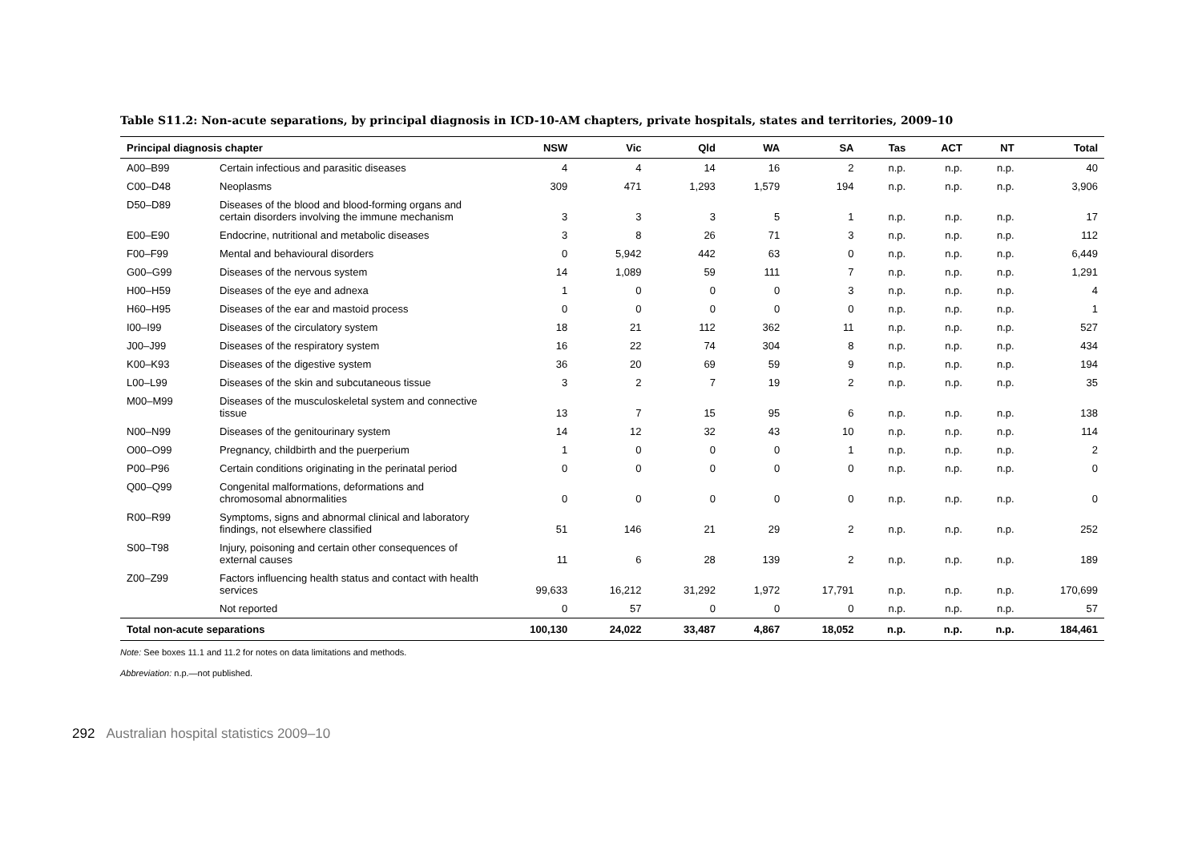Table S11.2: Non-acute separations, by principal diagnosis in ICD-10-AM chapters, private hospitals, states and territories, 2009–10
| Principal diagnosis chapter | | NSW | Vic | Qld | WA | SA | Tas | ACT | NT | Total |
| --- | --- | --- | --- | --- | --- | --- | --- | --- | --- | --- |
| A00–B99 | Certain infectious and parasitic diseases | 4 | 4 | 14 | 16 | 2 | n.p. | n.p. | n.p. | 40 |
| C00–D48 | Neoplasms | 309 | 471 | 1,293 | 1,579 | 194 | n.p. | n.p. | n.p. | 3,906 |
| D50–D89 | Diseases of the blood and blood-forming organs and certain disorders involving the immune mechanism | 3 | 3 | 3 | 5 | 1 | n.p. | n.p. | n.p. | 17 |
| E00–E90 | Endocrine, nutritional and metabolic diseases | 3 | 8 | 26 | 71 | 3 | n.p. | n.p. | n.p. | 112 |
| F00–F99 | Mental and behavioural disorders | 0 | 5,942 | 442 | 63 | 0 | n.p. | n.p. | n.p. | 6,449 |
| G00–G99 | Diseases of the nervous system | 14 | 1,089 | 59 | 111 | 7 | n.p. | n.p. | n.p. | 1,291 |
| H00–H59 | Diseases of the eye and adnexa | 1 | 0 | 0 | 0 | 3 | n.p. | n.p. | n.p. | 4 |
| H60–H95 | Diseases of the ear and mastoid process | 0 | 0 | 0 | 0 | 0 | n.p. | n.p. | n.p. | 1 |
| I00–I99 | Diseases of the circulatory system | 18 | 21 | 112 | 362 | 11 | n.p. | n.p. | n.p. | 527 |
| J00–J99 | Diseases of the respiratory system | 16 | 22 | 74 | 304 | 8 | n.p. | n.p. | n.p. | 434 |
| K00–K93 | Diseases of the digestive system | 36 | 20 | 69 | 59 | 9 | n.p. | n.p. | n.p. | 194 |
| L00–L99 | Diseases of the skin and subcutaneous tissue | 3 | 2 | 7 | 19 | 2 | n.p. | n.p. | n.p. | 35 |
| M00–M99 | Diseases of the musculoskeletal system and connective tissue | 13 | 7 | 15 | 95 | 6 | n.p. | n.p. | n.p. | 138 |
| N00–N99 | Diseases of the genitourinary system | 14 | 12 | 32 | 43 | 10 | n.p. | n.p. | n.p. | 114 |
| O00–O99 | Pregnancy, childbirth and the puerperium | 1 | 0 | 0 | 0 | 1 | n.p. | n.p. | n.p. | 2 |
| P00–P96 | Certain conditions originating in the perinatal period | 0 | 0 | 0 | 0 | 0 | n.p. | n.p. | n.p. | 0 |
| Q00–Q99 | Congenital malformations, deformations and chromosomal abnormalities | 0 | 0 | 0 | 0 | 0 | n.p. | n.p. | n.p. | 0 |
| R00–R99 | Symptoms, signs and abnormal clinical and laboratory findings, not elsewhere classified | 51 | 146 | 21 | 29 | 2 | n.p. | n.p. | n.p. | 252 |
| S00–T98 | Injury, poisoning and certain other consequences of external causes | 11 | 6 | 28 | 139 | 2 | n.p. | n.p. | n.p. | 189 |
| Z00–Z99 | Factors influencing health status and contact with health services | 99,633 | 16,212 | 31,292 | 1,972 | 17,791 | n.p. | n.p. | n.p. | 170,699 |
| | Not reported | 0 | 57 | 0 | 0 | 0 | n.p. | n.p. | n.p. | 57 |
| Total non-acute separations | | 100,130 | 24,022 | 33,487 | 4,867 | 18,052 | n.p. | n.p. | n.p. | 184,461 |
Note: See boxes 11.1 and 11.2 for notes on data limitations and methods.
Abbreviation: n.p.—not published.
292 Australian hospital statistics 2009–10